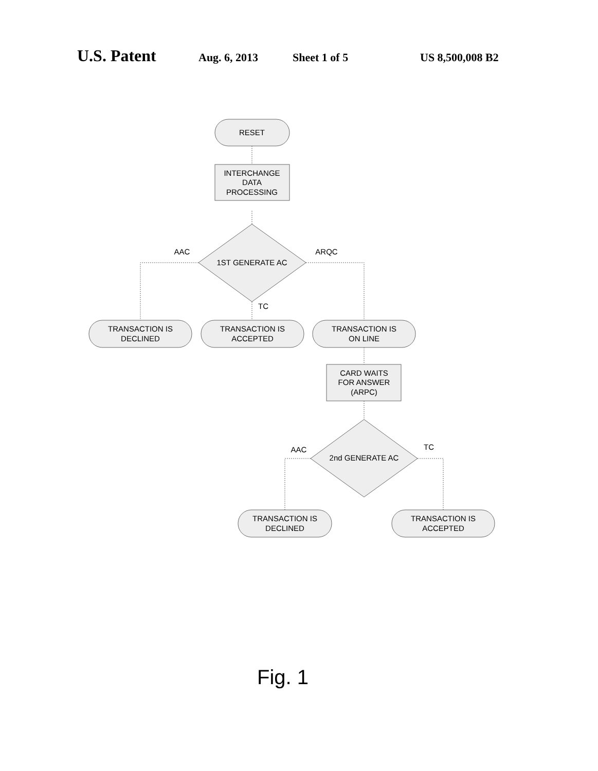U.S. Patent Aug. 6, 2013 Sheet 1 of 5 US 8,500,008 B2
RESET
INTERCHANGE
DATA
PROCESSING
1ST GENERATE AC
AAC
ARQC
TC
TRANSACTION IS
DECLINED
TRANSACTION IS
ACCEPTED
TRANSACTION IS
ON LINE
CARD WAITS
FOR ANSWER
(ARPC)
2nd GENERATE AC
AAC
TC
TRANSACTION IS
DECLINED
TRANSACTION IS
ACCEPTED
Fig. 1